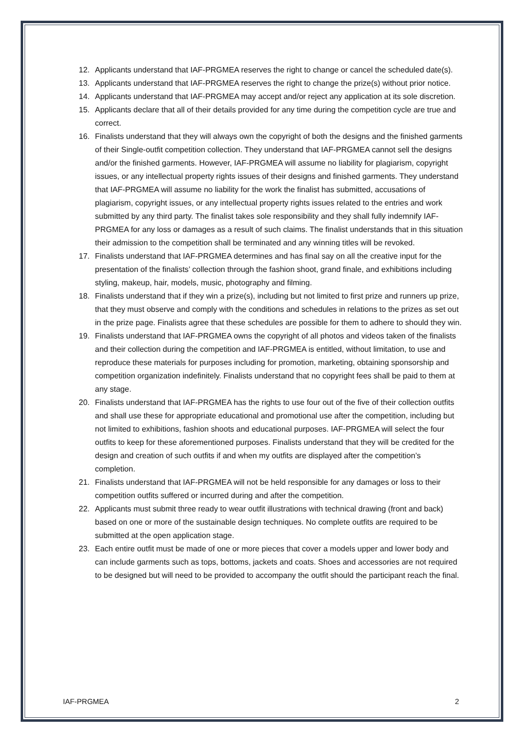12. Applicants understand that IAF-PRGMEA reserves the right to change or cancel the scheduled date(s).
13. Applicants understand that IAF-PRGMEA reserves the right to change the prize(s) without prior notice.
14. Applicants understand that IAF-PRGMEA may accept and/or reject any application at its sole discretion.
15. Applicants declare that all of their details provided for any time during the competition cycle are true and correct.
16. Finalists understand that they will always own the copyright of both the designs and the finished garments of their Single-outfit competition collection. They understand that IAF-PRGMEA cannot sell the designs and/or the finished garments. However, IAF-PRGMEA will assume no liability for plagiarism, copyright issues, or any intellectual property rights issues of their designs and finished garments. They understand that IAF-PRGMEA will assume no liability for the work the finalist has submitted, accusations of plagiarism, copyright issues, or any intellectual property rights issues related to the entries and work submitted by any third party. The finalist takes sole responsibility and they shall fully indemnify IAF-PRGMEA for any loss or damages as a result of such claims. The finalist understands that in this situation their admission to the competition shall be terminated and any winning titles will be revoked.
17. Finalists understand that IAF-PRGMEA determines and has final say on all the creative input for the presentation of the finalists’ collection through the fashion shoot, grand finale, and exhibitions including styling, makeup, hair, models, music, photography and filming.
18. Finalists understand that if they win a prize(s), including but not limited to first prize and runners up prize, that they must observe and comply with the conditions and schedules in relations to the prizes as set out in the prize page. Finalists agree that these schedules are possible for them to adhere to should they win.
19. Finalists understand that IAF-PRGMEA owns the copyright of all photos and videos taken of the finalists and their collection during the competition and IAF-PRGMEA is entitled, without limitation, to use and reproduce these materials for purposes including for promotion, marketing, obtaining sponsorship and competition organization indefinitely. Finalists understand that no copyright fees shall be paid to them at any stage.
20. Finalists understand that IAF-PRGMEA has the rights to use four out of the five of their collection outfits and shall use these for appropriate educational and promotional use after the competition, including but not limited to exhibitions, fashion shoots and educational purposes. IAF-PRGMEA will select the four outfits to keep for these aforementioned purposes. Finalists understand that they will be credited for the design and creation of such outfits if and when my outfits are displayed after the competition’s completion.
21. Finalists understand that IAF-PRGMEA will not be held responsible for any damages or loss to their competition outfits suffered or incurred during and after the competition.
22. Applicants must submit three ready to wear outfit illustrations with technical drawing (front and back) based on one or more of the sustainable design techniques. No complete outfits are required to be submitted at the open application stage.
23. Each entire outfit must be made of one or more pieces that cover a models upper and lower body and can include garments such as tops, bottoms, jackets and coats. Shoes and accessories are not required to be designed but will need to be provided to accompany the outfit should the participant reach the final.
IAF-PRGMEA 2